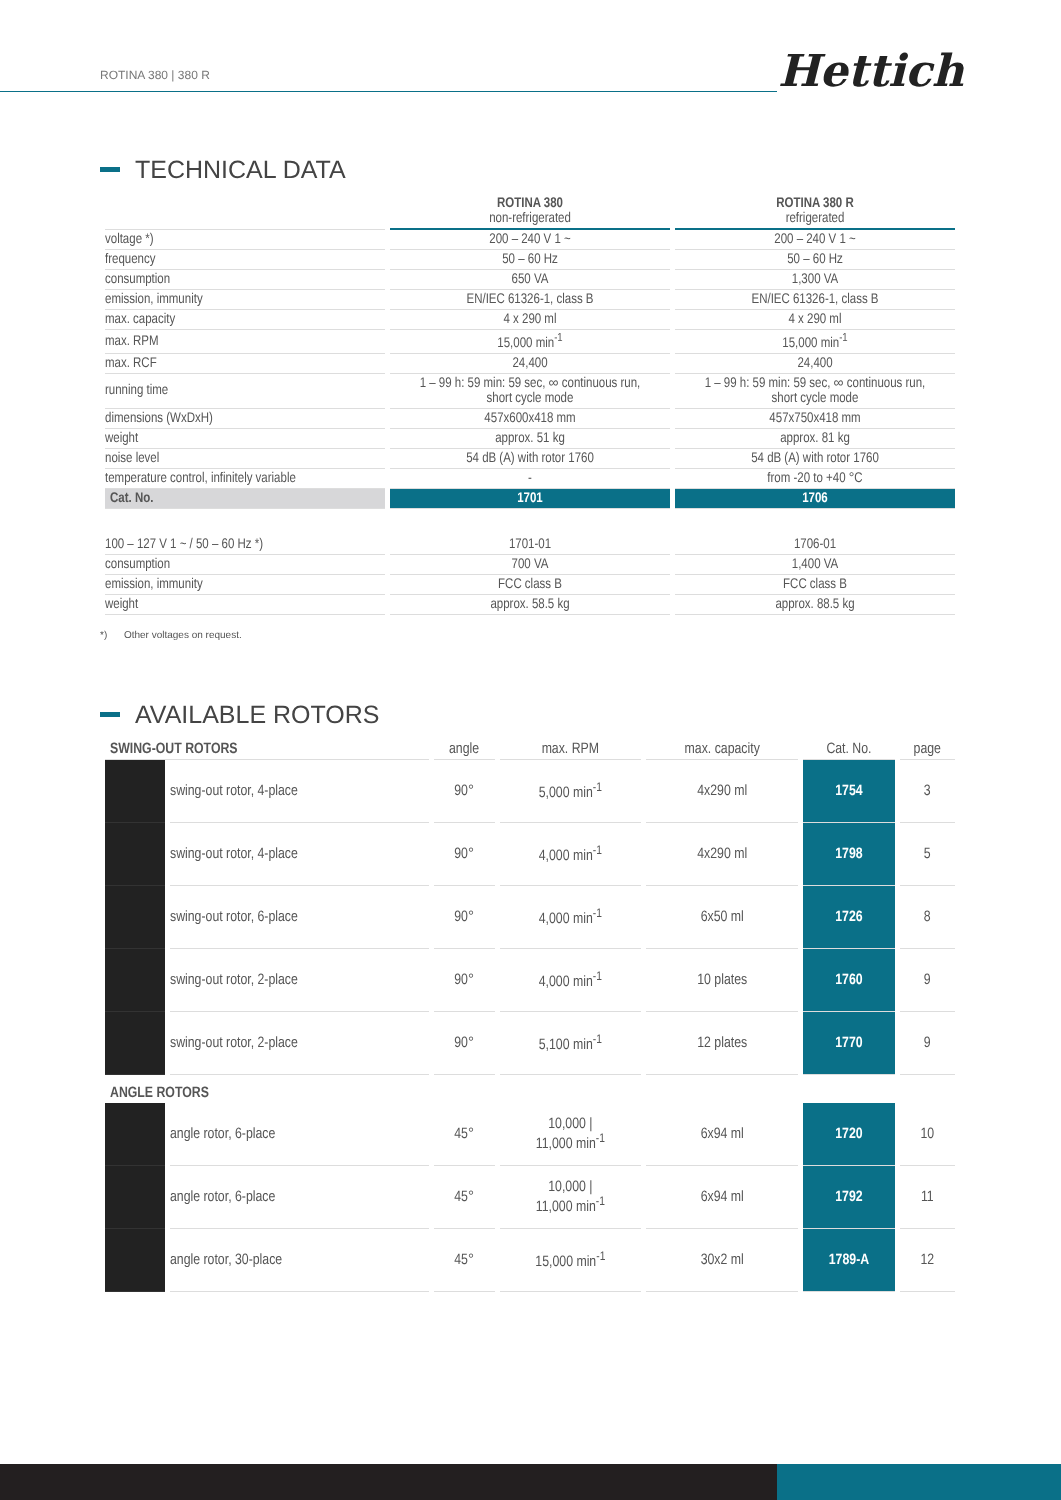ROTINA 380 | 380 R Hettich
TECHNICAL DATA
| | ROTINA 380 non-refrigerated | ROTINA 380 R refrigerated |
| --- | --- | --- |
| voltage *) | 200 – 240 V 1 ~ | 200 – 240 V 1 ~ |
| frequency | 50 – 60 Hz | 50 – 60 Hz |
| consumption | 650 VA | 1,300 VA |
| emission, immunity | EN/IEC 61326-1, class B | EN/IEC 61326-1, class B |
| max. capacity | 4 x 290 ml | 4 x 290 ml |
| max. RPM | 15,000 min<sup>-1</sup> | 15,000 min<sup>-1</sup> |
| max. RCF | 24,400 | 24,400 |
| running time | 1 – 99 h: 59 min: 59 sec, ∞ continuous run, short cycle mode | 1 – 99 h: 59 min: 59 sec, ∞ continuous run, short cycle mode |
| dimensions (WxDxH) | 457x600x418 mm | 457x750x418 mm |
| weight | approx. 51 kg | approx. 81 kg |
| noise level | 54 dB (A) with rotor 1760 | 54 dB (A) with rotor 1760 |
| temperature control, infinitely variable | - | from -20 to +40 °C |
| Cat. No. | 1701 | 1706 |
| 100 – 127 V 1 ~ / 50 – 60 Hz *) | 1701-01 | 1706-01 |
| consumption | 700 VA | 1,400 VA |
| emission, immunity | FCC class B | FCC class B |
| weight | approx. 58.5 kg | approx. 88.5 kg |
*) Other voltages on request.
AVAILABLE ROTORS
| SWING-OUT ROTORS | | angle | max. RPM | max. capacity | Cat. No. | page |
| --- | --- | --- | --- | --- | --- | --- |
| | swing-out rotor, 4-place | 90° | 5,000 min<sup>-1</sup> | 4x290 ml | 1754 | 3 |
| | swing-out rotor, 4-place | 90° | 4,000 min<sup>-1</sup> | 4x290 ml | 1798 | 5 |
| | swing-out rotor, 6-place | 90° | 4,000 min<sup>-1</sup> | 6x50 ml | 1726 | 8 |
| | swing-out rotor, 2-place | 90° | 4,000 min<sup>-1</sup> | 10 plates | 1760 | 9 |
| | swing-out rotor, 2-place | 90° | 5,100 min<sup>-1</sup> | 12 plates | 1770 | 9 |
| ANGLE ROTORS | | | | | | |
| | angle rotor, 6-place | 45° | 10,000 / 11,000 min<sup>-1</sup> | 6x94 ml | 1720 | 10 |
| | angle rotor, 6-place | 45° | 10,000 / 11,000 min<sup>-1</sup> | 6x94 ml | 1792 | 11 |
| | angle rotor, 30-place | 45° | 15,000 min<sup>-1</sup> | 30x2 ml | 1789-A | 12 |